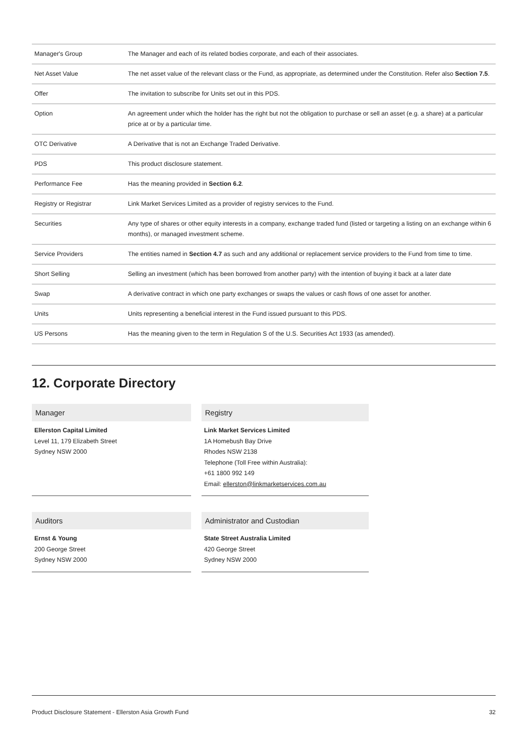| Manager's Group | The Manager and each of its related bodies corporate, and each of their associates. |
| Net Asset Value | The net asset value of the relevant class or the Fund, as appropriate, as determined under the Constitution. Refer also Section 7.5 . |
| Offer | The invitation to subscribe for Units set out in this PDS. |
| Option | An agreement under which the holder has the right but not the obligation to purchase or sell an asset (e.g. a share) at a particular price at or by a particular time. |
| OTC Derivative | A Derivative that is not an Exchange Traded Derivative. |
| PDS | This product disclosure statement. |
| Performance Fee | Has the meaning provided in Section 6.2 . |
| Registry or Registrar | Link Market Services Limited as a provider of registry services to the Fund. |
| Securities | Any type of shares or other equity interests in a company, exchange traded fund (listed or targeting a listing on an exchange within 6 months), or managed investment scheme. |
| Service Providers | The entities named in Section 4.7 as such and any additional or replacement service providers to the Fund from time to time. |
| Short Selling | Selling an investment (which has been borrowed from another party) with the intention of buying it back at a later date |
| Swap | A derivative contract in which one party exchanges or swaps the values or cash flows of one asset for another. |
| Units | Units representing a beneficial interest in the Fund issued pursuant to this PDS. |
| US Persons | Has the meaning given to the term in Regulation S of the U.S. Securities Act 1933 (as amended). |
12. Corporate Directory
Manager
Ellerston Capital Limited
Level 11, 179 Elizabeth Street
Sydney NSW 2000
Registry
Link Market Services Limited
1A Homebush Bay Drive
Rhodes NSW 2138
Telephone (Toll Free within Australia):
+61 1800 992 149
Email: ellerston@linkmarketservices.com.au
Auditors
Ernst & Young
200 George Street
Sydney NSW 2000
Administrator and Custodian
State Street Australia Limited
420 George Street
Sydney NSW 2000
Product Disclosure Statement - Ellerston Asia Growth Fund 32